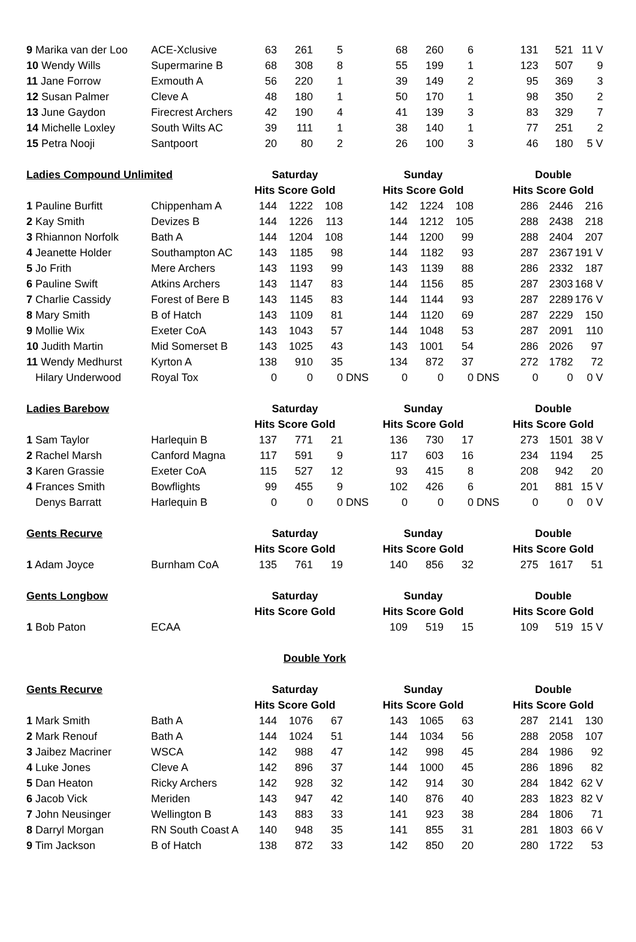| 9 Marika van der Loo | ACE-Xclusive | 63 | 261 | 5 | | 68 | 260 | 6 | | 131 | 521 | 11 V |
| 10 Wendy Wills | Supermarine B | 68 | 308 | 8 | | 55 | 199 | 1 | | 123 | 507 | 9 |
| 11 Jane Forrow | Exmouth A | 56 | 220 | 1 | | 39 | 149 | 2 | | 95 | 369 | 3 |
| 12 Susan Palmer | Cleve A | 48 | 180 | 1 | | 50 | 170 | 1 | | 98 | 350 | 2 |
| 13 June Gaydon | Firecrest Archers | 42 | 190 | 4 | | 41 | 139 | 3 | | 83 | 329 | 7 |
| 14 Michelle Loxley | South Wilts AC | 39 | 111 | 1 | | 38 | 140 | 1 | | 77 | 251 | 2 |
| 15 Petra Nooji | Santpoort | 20 | 80 | 2 | | 26 | 100 | 3 | | 46 | 180 | 5 V |
| Ladies Compound Unlimited | | Saturday | | | | Sunday | | | | Double | | |
| | | Hits Score Gold | | | | Hits Score Gold | | | | Hits Score Gold | | |
| 1 Pauline Burfitt | Chippenham A | 144 | 1222 | 108 | | 142 | 1224 | 108 | | 286 | 2446 | 216 |
| 2 Kay Smith | Devizes B | 144 | 1226 | 113 | | 144 | 1212 | 105 | | 288 | 2438 | 218 |
| 3 Rhiannon Norfolk | Bath A | 144 | 1204 | 108 | | 144 | 1200 | 99 | | 288 | 2404 | 207 |
| 4 Jeanette Holder | Southampton AC | 143 | 1185 | 98 | | 144 | 1182 | 93 | | 287 | 2367 | 191 V |
| 5 Jo Frith | Mere Archers | 143 | 1193 | 99 | | 143 | 1139 | 88 | | 286 | 2332 | 187 |
| 6 Pauline Swift | Atkins Archers | 143 | 1147 | 83 | | 144 | 1156 | 85 | | 287 | 2303 | 168 V |
| 7 Charlie Cassidy | Forest of Bere B | 143 | 1145 | 83 | | 144 | 1144 | 93 | | 287 | 2289 | 176 V |
| 8 Mary Smith | B of Hatch | 143 | 1109 | 81 | | 144 | 1120 | 69 | | 287 | 2229 | 150 |
| 9 Mollie Wix | Exeter CoA | 143 | 1043 | 57 | | 144 | 1048 | 53 | | 287 | 2091 | 110 |
| 10 Judith Martin | Mid Somerset B | 143 | 1025 | 43 | | 143 | 1001 | 54 | | 286 | 2026 | 97 |
| 11 Wendy Medhurst | Kyrton A | 138 | 910 | 35 | | 134 | 872 | 37 | | 272 | 1782 | 72 |
| Hilary Underwood | Royal Tox | 0 | 0 | 0 | DNS | 0 | 0 | 0 | DNS | 0 | 0 | 0 V |
| Ladies Barebow | | Saturday | | | | Sunday | | | | Double | | |
| | | Hits Score Gold | | | | Hits Score Gold | | | | Hits Score Gold | | |
| 1 Sam Taylor | Harlequin B | 137 | 771 | 21 | | 136 | 730 | 17 | | 273 | 1501 | 38 V |
| 2 Rachel Marsh | Canford Magna | 117 | 591 | 9 | | 117 | 603 | 16 | | 234 | 1194 | 25 |
| 3 Karen Grassie | Exeter CoA | 115 | 527 | 12 | | 93 | 415 | 8 | | 208 | 942 | 20 |
| 4 Frances Smith | Bowflights | 99 | 455 | 9 | | 102 | 426 | 6 | | 201 | 881 | 15 V |
| Denys Barratt | Harlequin B | 0 | 0 | 0 | DNS | 0 | 0 | 0 | DNS | 0 | 0 | 0 V |
| Gents Recurve | | Saturday | | | | Sunday | | | | Double | | |
| | | Hits Score Gold | | | | Hits Score Gold | | | | Hits Score Gold | | |
| 1 Adam Joyce | Burnham CoA | 135 | 761 | 19 | | 140 | 856 | 32 | | 275 | 1617 | 51 |
| Gents Longbow | | Saturday | | | | Sunday | | | | Double | | |
| | | Hits Score Gold | | | | Hits Score Gold | | | | Hits Score Gold | | |
| 1 Bob Paton | ECAA | | | | | 109 | 519 | 15 | | 109 | 519 | 15 V |
| Double York | | | | | | | | | | | | |
| Gents Recurve | | Saturday | | | | Sunday | | | | Double | | |
| | | Hits Score Gold | | | | Hits Score Gold | | | | Hits Score Gold | | |
| 1 Mark Smith | Bath A | 144 | 1076 | 67 | | 143 | 1065 | 63 | | 287 | 2141 | 130 |
| 2 Mark Renouf | Bath A | 144 | 1024 | 51 | | 144 | 1034 | 56 | | 288 | 2058 | 107 |
| 3 Jaibez Macriner | WSCA | 142 | 988 | 47 | | 142 | 998 | 45 | | 284 | 1986 | 92 |
| 4 Luke Jones | Cleve A | 142 | 896 | 37 | | 144 | 1000 | 45 | | 286 | 1896 | 82 |
| 5 Dan Heaton | Ricky Archers | 142 | 928 | 32 | | 142 | 914 | 30 | | 284 | 1842 | 62 V |
| 6 Jacob Vick | Meriden | 143 | 947 | 42 | | 140 | 876 | 40 | | 283 | 1823 | 82 V |
| 7 John Neusinger | Wellington B | 143 | 883 | 33 | | 141 | 923 | 38 | | 284 | 1806 | 71 |
| 8 Darryl Morgan | RN South Coast A | 140 | 948 | 35 | | 141 | 855 | 31 | | 281 | 1803 | 66 V |
| 9 Tim Jackson | B of Hatch | 138 | 872 | 33 | | 142 | 850 | 20 | | 280 | 1722 | 53 |